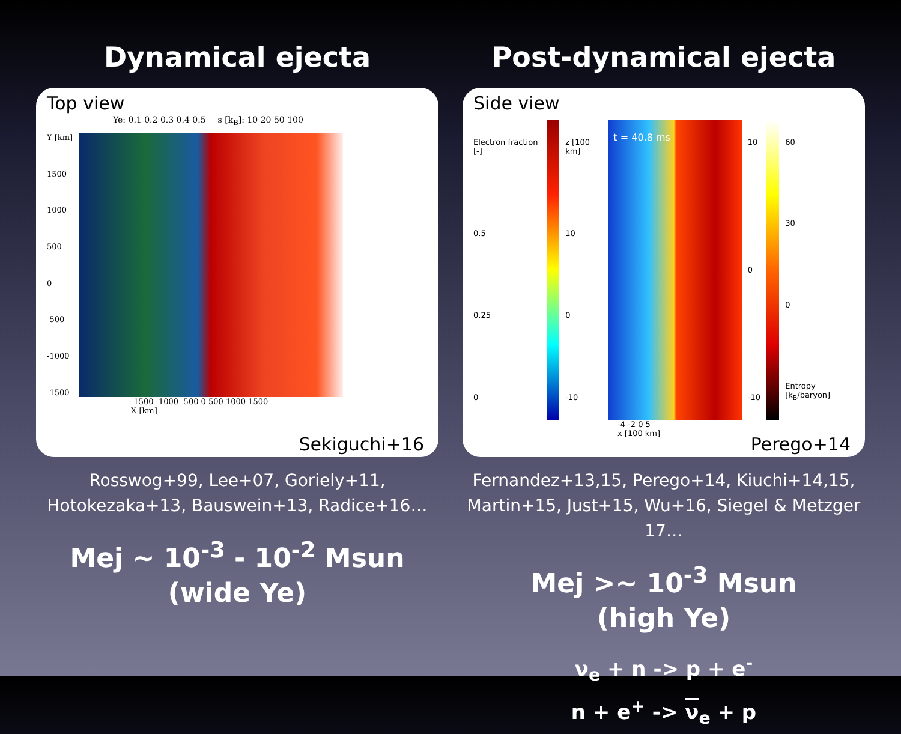Dynamical ejecta
Top view
Ye: 0.1 0.2 0.3 0.4 0.5 s [k<sub>B</sub>]: 10 20 50 100
Y [km]
1500
1000
500
0
-500
-1000
-1500
-1500 -1000 -500 0 500 1000 1500
X [km]
Sekiguchi+16
Rosswog+99, Lee+07, Goriely+11,
Hotokezaka+13, Bauswein+13, Radice+16…
Mej ~ 10<sup>-3</sup> - 10<sup>-2</sup> Msun
(wide Ye)
Post-dynamical ejecta
Side view
Electron fraction [-]
0.5
0.25
0
z [100 km]
10
0
-10
t = 40.8 ms
10
0
-10
60
30
0
Entropy [k<sub>B</sub>/baryon]
-4 -2 0 5
x [100 km]
Perego+14
Fernandez+13,15, Perego+14, Kiuchi+14,15,
Martin+15, Just+15, Wu+16, Siegel & Metzger 17…
Mej >~ 10<sup>-3</sup> Msun
(high Ye)
ν<sub>e</sub> + n -> p + e<sup>-</sup>
n + e<sup>+</sup> -> ν<sub>e</sub> + p